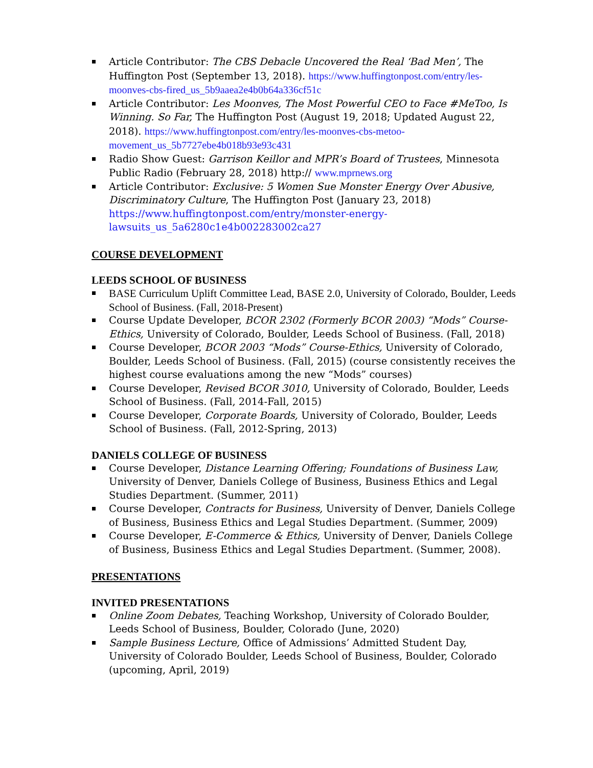Article Contributor: The CBS Debacle Uncovered the Real ‘Bad Men’, The Huffington Post (September 13, 2018). https://www.huffingtonpost.com/entry/les-moonves-cbs-fired_us_5b9aaea2e4b0b64a336cf51c
Article Contributor: Les Moonves, The Most Powerful CEO to Face #MeToo, Is Winning. So Far, The Huffington Post (August 19, 2018; Updated August 22, 2018). https://www.huffingtonpost.com/entry/les-moonves-cbs-metoo-movement_us_5b7727ebe4b018b93e93c431
Radio Show Guest: Garrison Keillor and MPR’s Board of Trustees, Minnesota Public Radio (February 28, 2018) http:// www.mprnews.org
Article Contributor: Exclusive: 5 Women Sue Monster Energy Over Abusive, Discriminatory Culture, The Huffington Post (January 23, 2018) https://www.huffingtonpost.com/entry/monster-energy-lawsuits_us_5a6280c1e4b002283002ca27
COURSE DEVELOPMENT
LEEDS SCHOOL OF BUSINESS
BASE Curriculum Uplift Committee Lead, BASE 2.0, University of Colorado, Boulder, Leeds School of Business. (Fall, 2018-Present)
Course Update Developer, BCOR 2302 (Formerly BCOR 2003) “Mods” Course-Ethics, University of Colorado, Boulder, Leeds School of Business. (Fall, 2018)
Course Developer, BCOR 2003 “Mods” Course-Ethics, University of Colorado, Boulder, Leeds School of Business. (Fall, 2015) (course consistently receives the highest course evaluations among the new “Mods” courses)
Course Developer, Revised BCOR 3010, University of Colorado, Boulder, Leeds School of Business. (Fall, 2014-Fall, 2015)
Course Developer, Corporate Boards, University of Colorado, Boulder, Leeds School of Business. (Fall, 2012-Spring, 2013)
DANIELS COLLEGE OF BUSINESS
Course Developer, Distance Learning Offering; Foundations of Business Law, University of Denver, Daniels College of Business, Business Ethics and Legal Studies Department. (Summer, 2011)
Course Developer, Contracts for Business, University of Denver, Daniels College of Business, Business Ethics and Legal Studies Department. (Summer, 2009)
Course Developer, E-Commerce & Ethics, University of Denver, Daniels College of Business, Business Ethics and Legal Studies Department. (Summer, 2008).
PRESENTATIONS
INVITED PRESENTATIONS
Online Zoom Debates, Teaching Workshop, University of Colorado Boulder, Leeds School of Business, Boulder, Colorado (June, 2020)
Sample Business Lecture, Office of Admissions’ Admitted Student Day, University of Colorado Boulder, Leeds School of Business, Boulder, Colorado (upcoming, April, 2019)